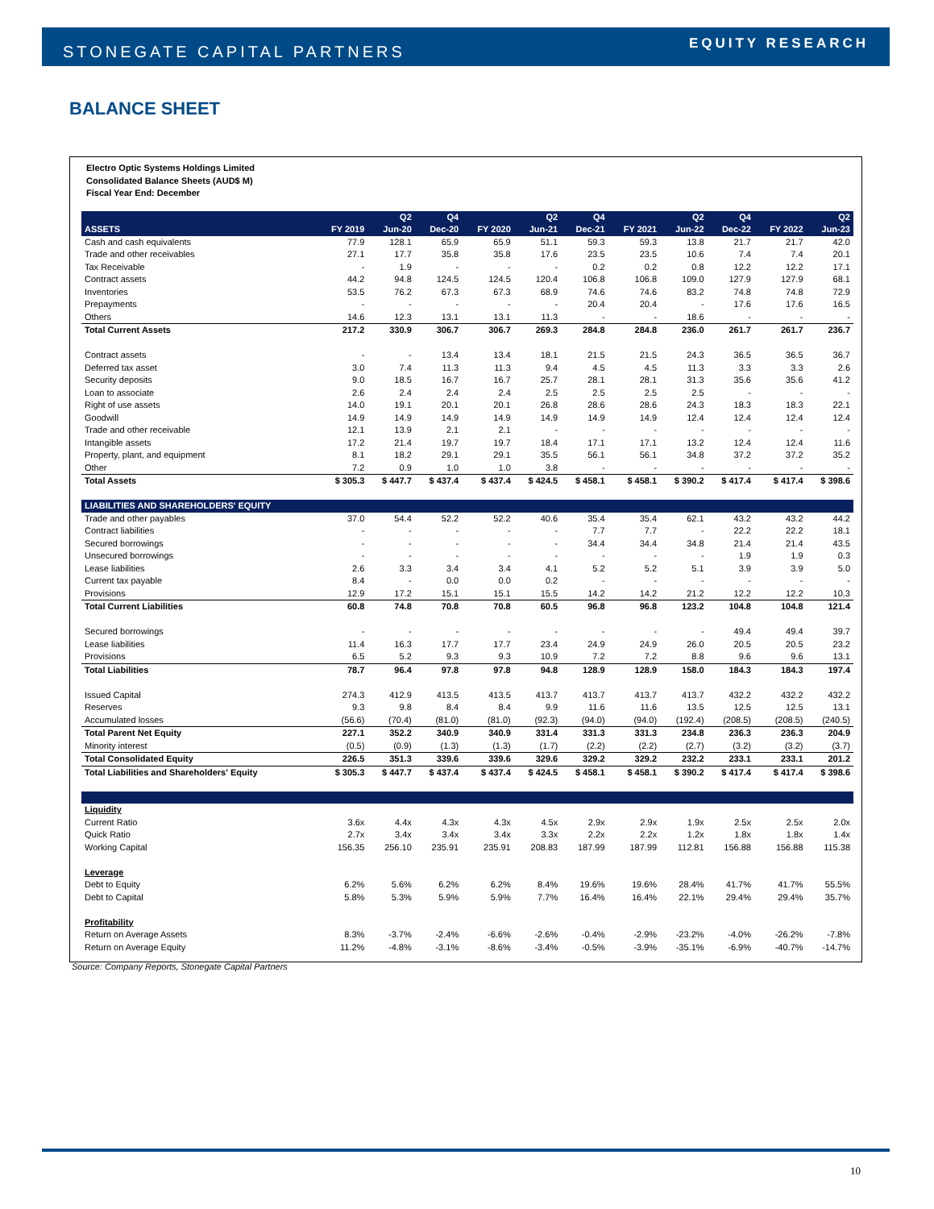STONEGATE CAPITAL PARTNERS EQUITY RESEARCH
BALANCE SHEET
Electro Optic Systems Holdings Limited
Consolidated Balance Sheets (AUD$ M)
Fiscal Year End: December
| | | Q2 | Q4 | | Q2 | Q4 | | Q2 | Q4 | | Q2 |
| --- | --- | --- | --- | --- | --- | --- | --- | --- | --- | --- | --- |
| ASSETS | FY 2019 | Jun-20 | Dec-20 | FY 2020 | Jun-21 | Dec-21 | FY 2021 | Jun-22 | Dec-22 | FY 2022 | Jun-23 |
| Cash and cash equivalents | 77.9 | 128.1 | 65.9 | 65.9 | 51.1 | 59.3 | 59.3 | 13.8 | 21.7 | 21.7 | 42.0 |
| Trade and other receivables | 27.1 | 17.7 | 35.8 | 35.8 | 17.6 | 23.5 | 23.5 | 10.6 | 7.4 | 7.4 | 20.1 |
| Tax Receivable | - | 1.9 | - | - | - | 0.2 | 0.2 | 0.8 | 12.2 | 12.2 | 17.1 |
| Contract assets | 44.2 | 94.8 | 124.5 | 124.5 | 120.4 | 106.8 | 106.8 | 109.0 | 127.9 | 127.9 | 68.1 |
| Inventories | 53.5 | 76.2 | 67.3 | 67.3 | 68.9 | 74.6 | 74.6 | 83.2 | 74.8 | 74.8 | 72.9 |
| Prepayments | - | - | - | - | - | 20.4 | 20.4 | - | 17.6 | 17.6 | 16.5 |
| Others | 14.6 | 12.3 | 13.1 | 13.1 | 11.3 | - | - | 18.6 | - | - | - |
| Total Current Assets | 217.2 | 330.9 | 306.7 | 306.7 | 269.3 | 284.8 | 284.8 | 236.0 | 261.7 | 261.7 | 236.7 |
| Contract assets | - | - | 13.4 | 13.4 | 18.1 | 21.5 | 21.5 | 24.3 | 36.5 | 36.5 | 36.7 |
| Deferred tax asset | 3.0 | 7.4 | 11.3 | 11.3 | 9.4 | 4.5 | 4.5 | 11.3 | 3.3 | 3.3 | 2.6 |
| Security deposits | 9.0 | 18.5 | 16.7 | 16.7 | 25.7 | 28.1 | 28.1 | 31.3 | 35.6 | 35.6 | 41.2 |
| Loan to associate | 2.6 | 2.4 | 2.4 | 2.4 | 2.5 | 2.5 | 2.5 | 2.5 | - | - | - |
| Right of use assets | 14.0 | 19.1 | 20.1 | 20.1 | 26.8 | 28.6 | 28.6 | 24.3 | 18.3 | 18.3 | 22.1 |
| Goodwill | 14.9 | 14.9 | 14.9 | 14.9 | 14.9 | 14.9 | 14.9 | 12.4 | 12.4 | 12.4 | 12.4 |
| Trade and other receivable | 12.1 | 13.9 | 2.1 | 2.1 | - | - | - | - | - | - | - |
| Intangible assets | 17.2 | 21.4 | 19.7 | 19.7 | 18.4 | 17.1 | 17.1 | 13.2 | 12.4 | 12.4 | 11.6 |
| Property, plant, and equipment | 8.1 | 18.2 | 29.1 | 29.1 | 35.5 | 56.1 | 56.1 | 34.8 | 37.2 | 37.2 | 35.2 |
| Other | 7.2 | 0.9 | 1.0 | 1.0 | 3.8 | - | - | - | - | - | - |
| Total Assets | $ 305.3 | $ 447.7 | $ 437.4 | $ 437.4 | $ 424.5 | $ 458.1 | $ 458.1 | $ 390.2 | $ 417.4 | $ 417.4 | $ 398.6 |
| LIABILITIES AND SHAREHOLDERS' EQUITY | | | | | | | | | | | |
| Trade and other payables | 37.0 | 54.4 | 52.2 | 52.2 | 40.6 | 35.4 | 35.4 | 62.1 | 43.2 | 43.2 | 44.2 |
| Contract liabilities | - | - | - | - | - | 7.7 | 7.7 | - | 22.2 | 22.2 | 18.1 |
| Secured borrowings | - | - | - | - | - | 34.4 | 34.4 | 34.8 | 21.4 | 21.4 | 43.5 |
| Unsecured borrowings | - | - | - | - | - | - | - | - | 1.9 | 1.9 | 0.3 |
| Lease liabilities | 2.6 | 3.3 | 3.4 | 3.4 | 4.1 | 5.2 | 5.2 | 5.1 | 3.9 | 3.9 | 5.0 |
| Current tax payable | 8.4 | - | 0.0 | 0.0 | 0.2 | - | - | - | - | - | - |
| Provisions | 12.9 | 17.2 | 15.1 | 15.1 | 15.5 | 14.2 | 14.2 | 21.2 | 12.2 | 12.2 | 10.3 |
| Total Current Liabilities | 60.8 | 74.8 | 70.8 | 70.8 | 60.5 | 96.8 | 96.8 | 123.2 | 104.8 | 104.8 | 121.4 |
| Secured borrowings | - | - | - | - | - | - | - | - | 49.4 | 49.4 | 39.7 |
| Lease liabilities | 11.4 | 16.3 | 17.7 | 17.7 | 23.4 | 24.9 | 24.9 | 26.0 | 20.5 | 20.5 | 23.2 |
| Provisions | 6.5 | 5.2 | 9.3 | 9.3 | 10.9 | 7.2 | 7.2 | 8.8 | 9.6 | 9.6 | 13.1 |
| Total Liabilities | 78.7 | 96.4 | 97.8 | 97.8 | 94.8 | 128.9 | 128.9 | 158.0 | 184.3 | 184.3 | 197.4 |
| Issued Capital | 274.3 | 412.9 | 413.5 | 413.5 | 413.7 | 413.7 | 413.7 | 413.7 | 432.2 | 432.2 | 432.2 |
| Reserves | 9.3 | 9.8 | 8.4 | 8.4 | 9.9 | 11.6 | 11.6 | 13.5 | 12.5 | 12.5 | 13.1 |
| Accumulated losses | (56.6) | (70.4) | (81.0) | (81.0) | (92.3) | (94.0) | (94.0) | (192.4) | (208.5) | (208.5) | (240.5) |
| Total Parent Net Equity | 227.1 | 352.2 | 340.9 | 340.9 | 331.4 | 331.3 | 331.3 | 234.8 | 236.3 | 236.3 | 204.9 |
| Minority interest | (0.5) | (0.9) | (1.3) | (1.3) | (1.7) | (2.2) | (2.2) | (2.7) | (3.2) | (3.2) | (3.7) |
| Total Consolidated Equity | 226.5 | 351.3 | 339.6 | 339.6 | 329.6 | 329.2 | 329.2 | 232.2 | 233.1 | 233.1 | 201.2 |
| Total Liabilities and Shareholders' Equity | $ 305.3 | $ 447.7 | $ 437.4 | $ 437.4 | $ 424.5 | $ 458.1 | $ 458.1 | $ 390.2 | $ 417.4 | $ 417.4 | $ 398.6 |
| Liquidity | | | | | | | | | | | |
| Current Ratio | 3.6x | 4.4x | 4.3x | 4.3x | 4.5x | 2.9x | 2.9x | 1.9x | 2.5x | 2.5x | 2.0x |
| Quick Ratio | 2.7x | 3.4x | 3.4x | 3.4x | 3.3x | 2.2x | 2.2x | 1.2x | 1.8x | 1.8x | 1.4x |
| Working Capital | 156.35 | 256.10 | 235.91 | 235.91 | 208.83 | 187.99 | 187.99 | 112.81 | 156.88 | 156.88 | 115.38 |
| Leverage | | | | | | | | | | | |
| Debt to Equity | 6.2% | 5.6% | 6.2% | 6.2% | 8.4% | 19.6% | 19.6% | 28.4% | 41.7% | 41.7% | 55.5% |
| Debt to Capital | 5.8% | 5.3% | 5.9% | 5.9% | 7.7% | 16.4% | 16.4% | 22.1% | 29.4% | 29.4% | 35.7% |
| Profitability | | | | | | | | | | | |
| Return on Average Assets | 8.3% | -3.7% | -2.4% | -6.6% | -2.6% | -0.4% | -2.9% | -23.2% | -4.0% | -26.2% | -7.8% |
| Return on Average Equity | 11.2% | -4.8% | -3.1% | -8.6% | -3.4% | -0.5% | -3.9% | -35.1% | -6.9% | -40.7% | -14.7% |
Source: Company Reports, Stonegate Capital Partners
10